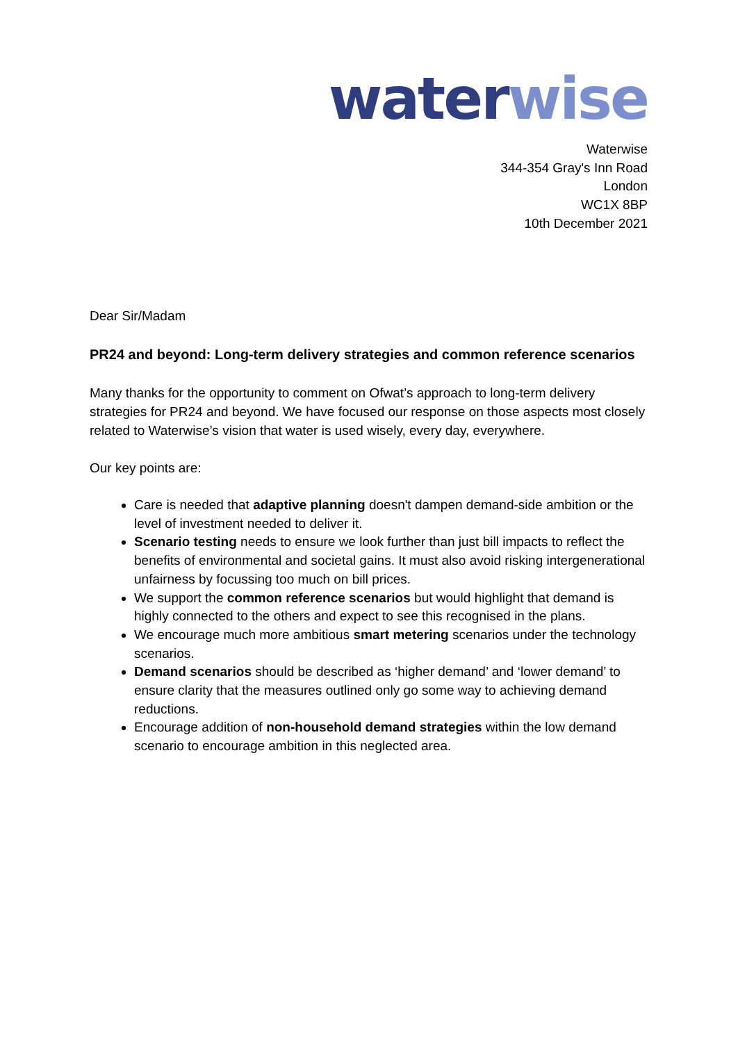water wise
Waterwise
344-354 Gray's Inn Road
London
WC1X 8BP
10th December 2021
Dear Sir/Madam
PR24 and beyond: Long-term delivery strategies and common reference scenarios
Many thanks for the opportunity to comment on Ofwat’s approach to long-term delivery strategies for PR24 and beyond. We have focused our response on those aspects most closely related to Waterwise’s vision that water is used wisely, every day, everywhere.
Our key points are:
Care is needed that adaptive planning doesn't dampen demand-side ambition or the level of investment needed to deliver it.
Scenario testing needs to ensure we look further than just bill impacts to reflect the benefits of environmental and societal gains. It must also avoid risking intergenerational unfairness by focussing too much on bill prices.
We support the common reference scenarios but would highlight that demand is highly connected to the others and expect to see this recognised in the plans.
We encourage much more ambitious smart metering scenarios under the technology scenarios.
Demand scenarios should be described as ‘higher demand’ and ‘lower demand’ to ensure clarity that the measures outlined only go some way to achieving demand reductions.
Encourage addition of non-household demand strategies within the low demand scenario to encourage ambition in this neglected area.